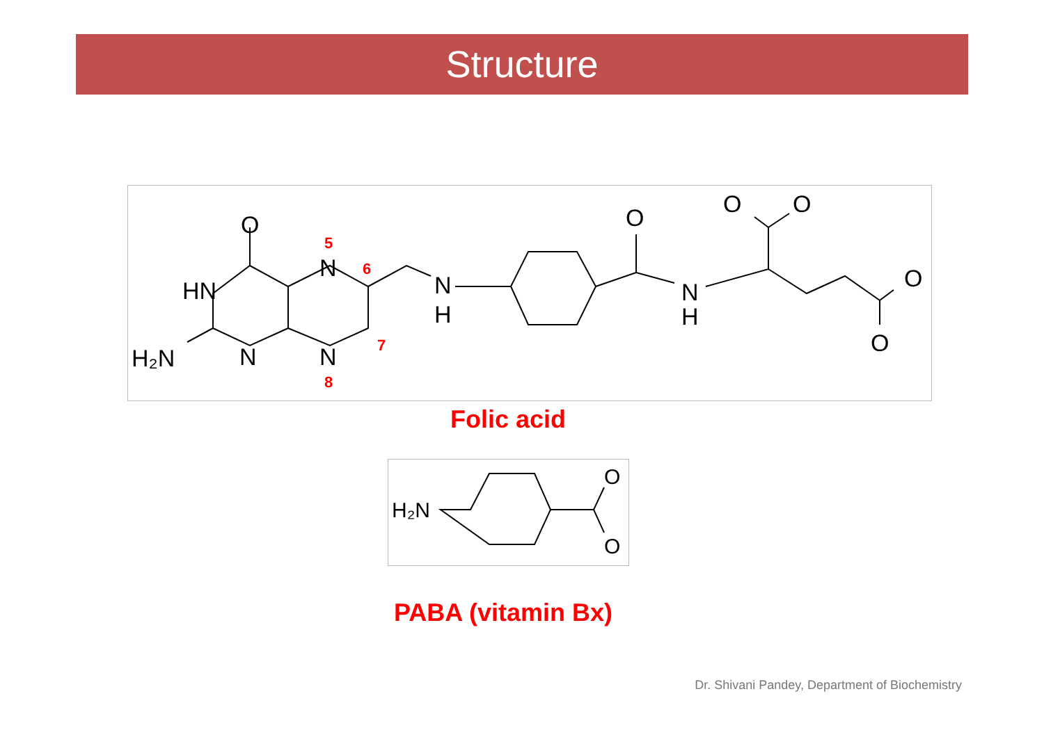Structure
HN
H₂N
N
N
N
N
H
N
H
O
O
O
O
O
O
5
6
7
8
Folic acid
H₂N
O
O
PABA (vitamin Bx)
Dr. Shivani Pandey, Department of Biochemistry